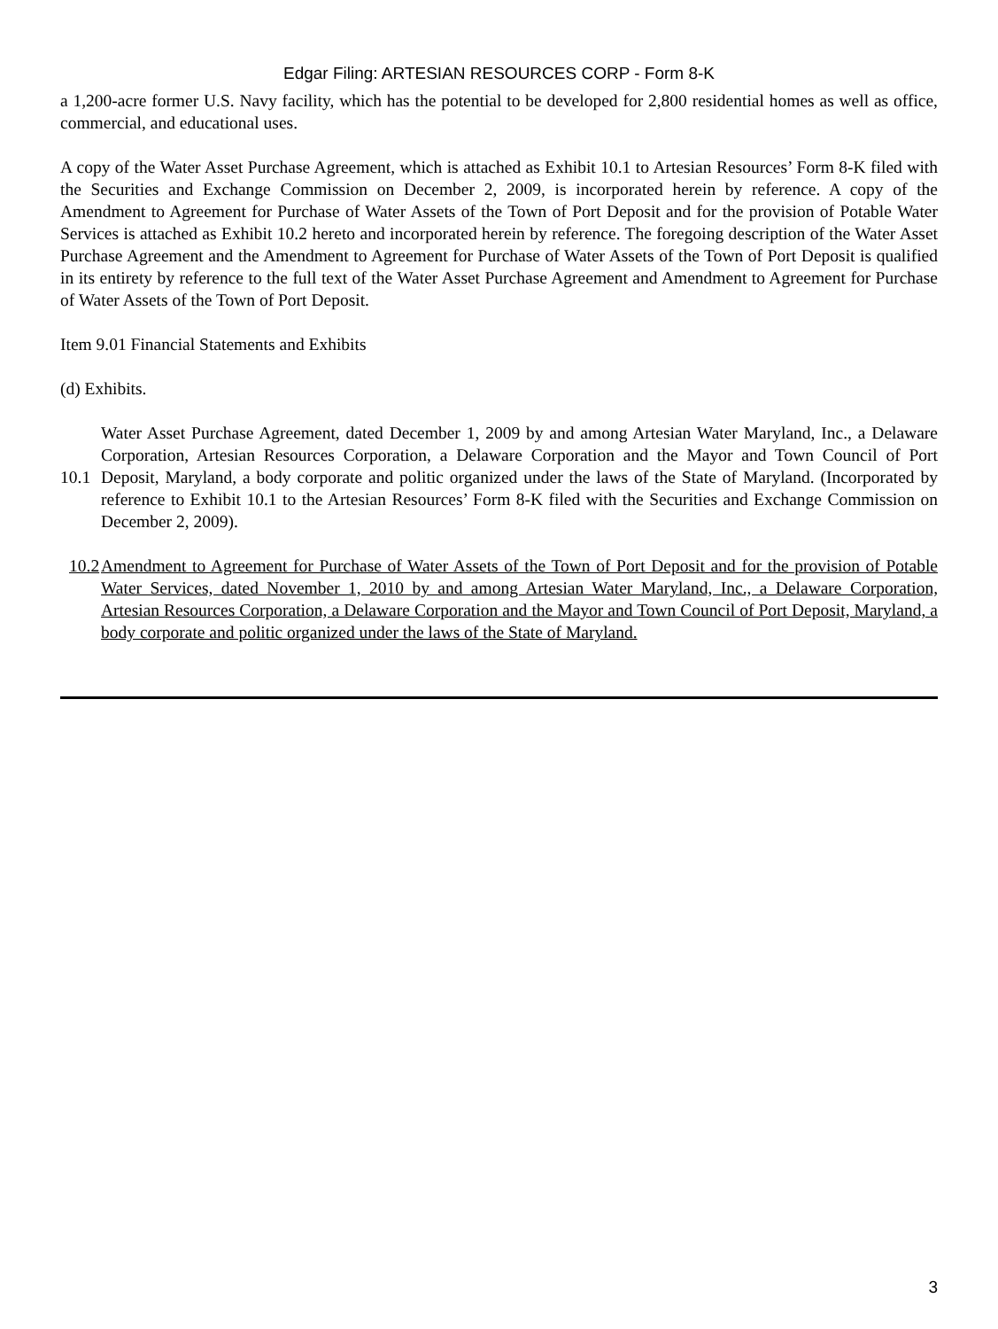Edgar Filing: ARTESIAN RESOURCES CORP - Form 8-K
a 1,200-acre former U.S. Navy facility, which has the potential to be developed for 2,800 residential homes as well as office, commercial, and educational uses.
A copy of the Water Asset Purchase Agreement, which is attached as Exhibit 10.1 to Artesian Resources’ Form 8-K filed with the Securities and Exchange Commission on December 2, 2009, is incorporated herein by reference. A copy of the Amendment to Agreement for Purchase of Water Assets of the Town of Port Deposit and for the provision of Potable Water Services is attached as Exhibit 10.2 hereto and incorporated herein by reference. The foregoing description of the Water Asset Purchase Agreement and the Amendment to Agreement for Purchase of Water Assets of the Town of Port Deposit is qualified in its entirety by reference to the full text of the Water Asset Purchase Agreement and Amendment to Agreement for Purchase of Water Assets of the Town of Port Deposit.
Item 9.01 Financial Statements and Exhibits
(d) Exhibits.
| 10.1 | Water Asset Purchase Agreement, dated December 1, 2009 by and among Artesian Water Maryland, Inc., a Delaware Corporation, Artesian Resources Corporation, a Delaware Corporation and the Mayor and Town Council of Port Deposit, Maryland, a body corporate and politic organized under the laws of the State of Maryland. (Incorporated by reference to Exhibit 10.1 to the Artesian Resources’ Form 8-K filed with the Securities and Exchange Commission on December 2, 2009). |
| 10.2 | Amendment to Agreement for Purchase of Water Assets of the Town of Port Deposit and for the provision of Potable Water Services, dated November 1, 2010 by and among Artesian Water Maryland, Inc., a Delaware Corporation, Artesian Resources Corporation, a Delaware Corporation and the Mayor and Town Council of Port Deposit, Maryland, a body corporate and politic organized under the laws of the State of Maryland. |
3